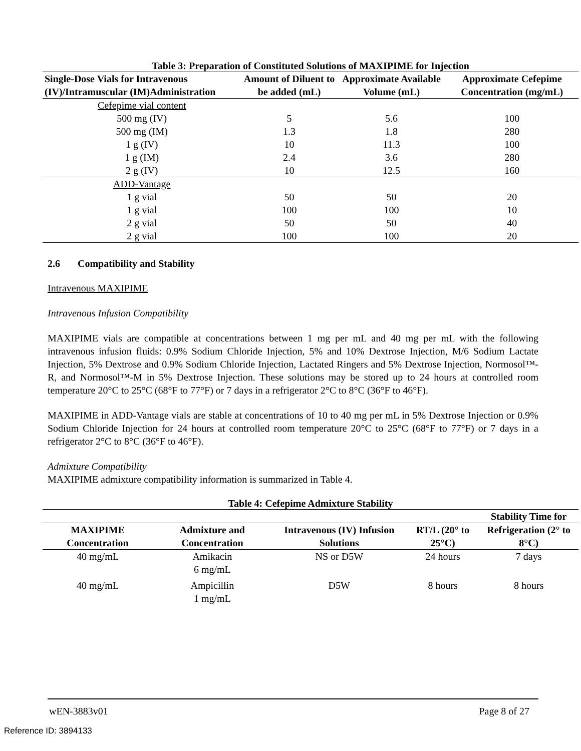Table 3: Preparation of Constituted Solutions of MAXIPIME for Injection
| Single-Dose Vials for Intravenous (IV)/Intramuscular (IM)Administration | Amount of Diluent to be added (mL) | Approximate Available Volume (mL) | Approximate Cefepime Concentration (mg/mL) |
| --- | --- | --- | --- |
| Cefepime vial content | | | |
| 500 mg (IV) | 5 | 5.6 | 100 |
| 500 mg (IM) | 1.3 | 1.8 | 280 |
| 1 g (IV) | 10 | 11.3 | 100 |
| 1 g (IM) | 2.4 | 3.6 | 280 |
| 2 g (IV) | 10 | 12.5 | 160 |
| ADD-Vantage | | | |
| 1 g vial | 50 | 50 | 20 |
| 1 g vial | 100 | 100 | 10 |
| 2 g vial | 50 | 50 | 40 |
| 2 g vial | 100 | 100 | 20 |
2.6 Compatibility and Stability
Intravenous MAXIPIME
Intravenous Infusion Compatibility
MAXIPIME vials are compatible at concentrations between 1 mg per mL and 40 mg per mL with the following intravenous infusion fluids: 0.9% Sodium Chloride Injection, 5% and 10% Dextrose Injection, M/6 Sodium Lactate Injection, 5% Dextrose and 0.9% Sodium Chloride Injection, Lactated Ringers and 5% Dextrose Injection, Normosol™-R, and Normosol™-M in 5% Dextrose Injection. These solutions may be stored up to 24 hours at controlled room temperature 20°C to 25°C (68°F to 77°F) or 7 days in a refrigerator 2°C to 8°C (36°F to 46°F).
MAXIPIME in ADD-Vantage vials are stable at concentrations of 10 to 40 mg per mL in 5% Dextrose Injection or 0.9% Sodium Chloride Injection for 24 hours at controlled room temperature 20°C to 25°C (68°F to 77°F) or 7 days in a refrigerator 2°C to 8°C (36°F to 46°F).
Admixture Compatibility
MAXIPIME admixture compatibility information is summarized in Table 4.
Table 4: Cefepime Admixture Stability
| | | | | Stability Time for |
| --- | --- | --- | --- | --- |
| MAXIPIME Concentration | Admixture and Concentration | Intravenous (IV) Infusion Solutions | RT/L (20° to 25°C) | Refrigeration (2° to 8°C) |
| 40 mg/mL | Amikacin 6 mg/mL | NS or D5W | 24 hours | 7 days |
| 40 mg/mL | Ampicillin 1 mg/mL | D5W | 8 hours | 8 hours |
wEN-3883v01 Page 8 of 27
Reference ID: 3894133